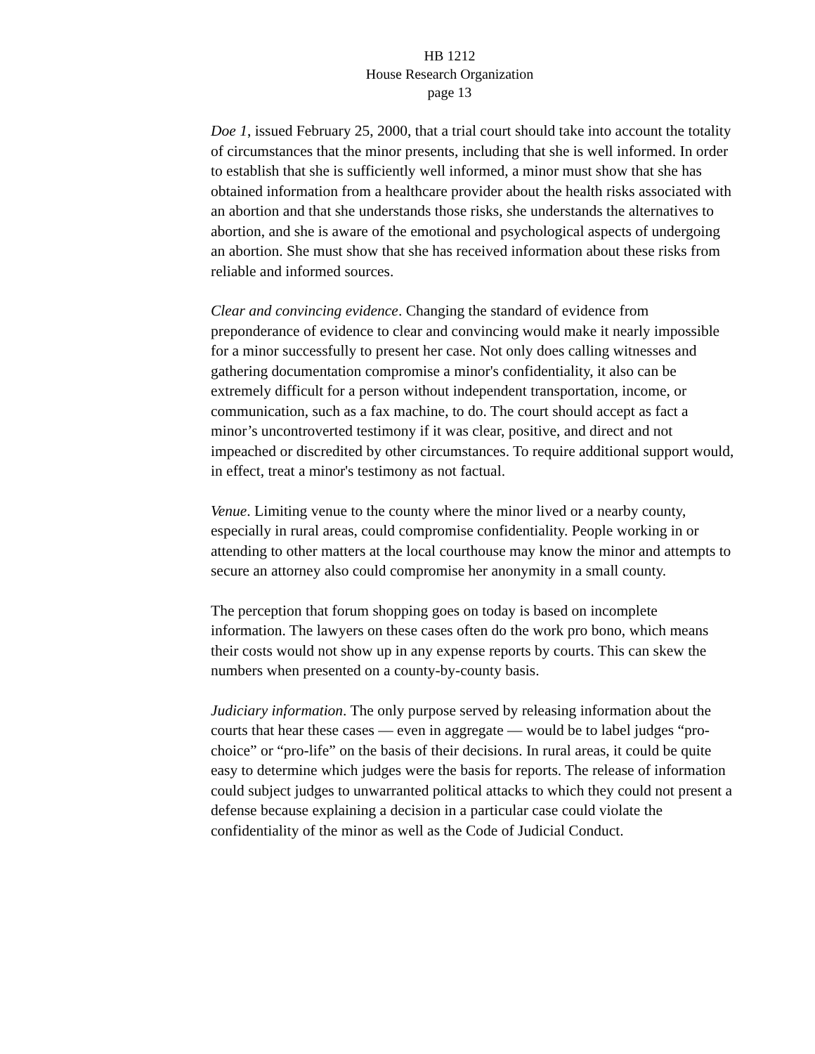HB 1212
House Research Organization
page 13
Doe 1, issued February 25, 2000, that a trial court should take into account the totality of circumstances that the minor presents, including that she is well informed. In order to establish that she is sufficiently well informed, a minor must show that she has obtained information from a healthcare provider about the health risks associated with an abortion and that she understands those risks, she understands the alternatives to abortion, and she is aware of the emotional and psychological aspects of undergoing an abortion. She must show that she has received information about these risks from reliable and informed sources.
Clear and convincing evidence. Changing the standard of evidence from preponderance of evidence to clear and convincing would make it nearly impossible for a minor successfully to present her case. Not only does calling witnesses and gathering documentation compromise a minor's confidentiality, it also can be extremely difficult for a person without independent transportation, income, or communication, such as a fax machine, to do. The court should accept as fact a minor’s uncontroverted testimony if it was clear, positive, and direct and not impeached or discredited by other circumstances. To require additional support would, in effect, treat a minor's testimony as not factual.
Venue. Limiting venue to the county where the minor lived or a nearby county, especially in rural areas, could compromise confidentiality. People working in or attending to other matters at the local courthouse may know the minor and attempts to secure an attorney also could compromise her anonymity in a small county.
The perception that forum shopping goes on today is based on incomplete information. The lawyers on these cases often do the work pro bono, which means their costs would not show up in any expense reports by courts. This can skew the numbers when presented on a county-by-county basis.
Judiciary information. The only purpose served by releasing information about the courts that hear these cases — even in aggregate — would be to label judges “pro-choice” or “pro-life” on the basis of their decisions. In rural areas, it could be quite easy to determine which judges were the basis for reports. The release of information could subject judges to unwarranted political attacks to which they could not present a defense because explaining a decision in a particular case could violate the confidentiality of the minor as well as the Code of Judicial Conduct.